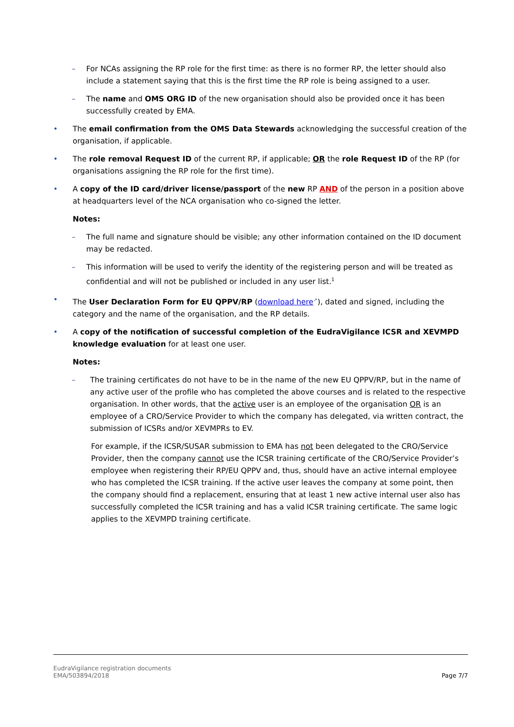– For NCAs assigning the RP role for the first time: as there is no former RP, the letter should also include a statement saying that this is the first time the RP role is being assigned to a user.
– The name and OMS ORG ID of the new organisation should also be provided once it has been successfully created by EMA.
• The email confirmation from the OMS Data Stewards acknowledging the successful creation of the organisation, if applicable.
• The role removal Request ID of the current RP, if applicable; OR the role Request ID of the RP (for organisations assigning the RP role for the first time).
• A copy of the ID card/driver license/passport of the new RP AND of the person in a position above at headquarters level of the NCA organisation who co-signed the letter.
Notes:
– The full name and signature should be visible; any other information contained on the ID document may be redacted.
– This information will be used to verify the identity of the registering person and will be treated as confidential and will not be published or included in any user list.<sup>1</sup>
• The User Declaration Form for EU QPPV/RP (download here<sup>↗</sup>), dated and signed, including the category and the name of the organisation, and the RP details.
• A copy of the notification of successful completion of the EudraVigilance ICSR and XEVMPD knowledge evaluation for at least one user.
Notes:
– The training certificates do not have to be in the name of the new EU QPPV/RP, but in the name of any active user of the profile who has completed the above courses and is related to the respective organisation. In other words, that the active user is an employee of the organisation OR is an employee of a CRO/Service Provider to which the company has delegated, via written contract, the submission of ICSRs and/or XEVMPRs to EV.
For example, if the ICSR/SUSAR submission to EMA has not been delegated to the CRO/Service Provider, then the company cannot use the ICSR training certificate of the CRO/Service Provider’s employee when registering their RP/EU QPPV and, thus, should have an active internal employee who has completed the ICSR training. If the active user leaves the company at some point, then the company should find a replacement, ensuring that at least 1 new active internal user also has successfully completed the ICSR training and has a valid ICSR training certificate. The same logic applies to the XEVMPD training certificate.
EudraVigilance registration documents
EMA/503894/2018
Page 7/7